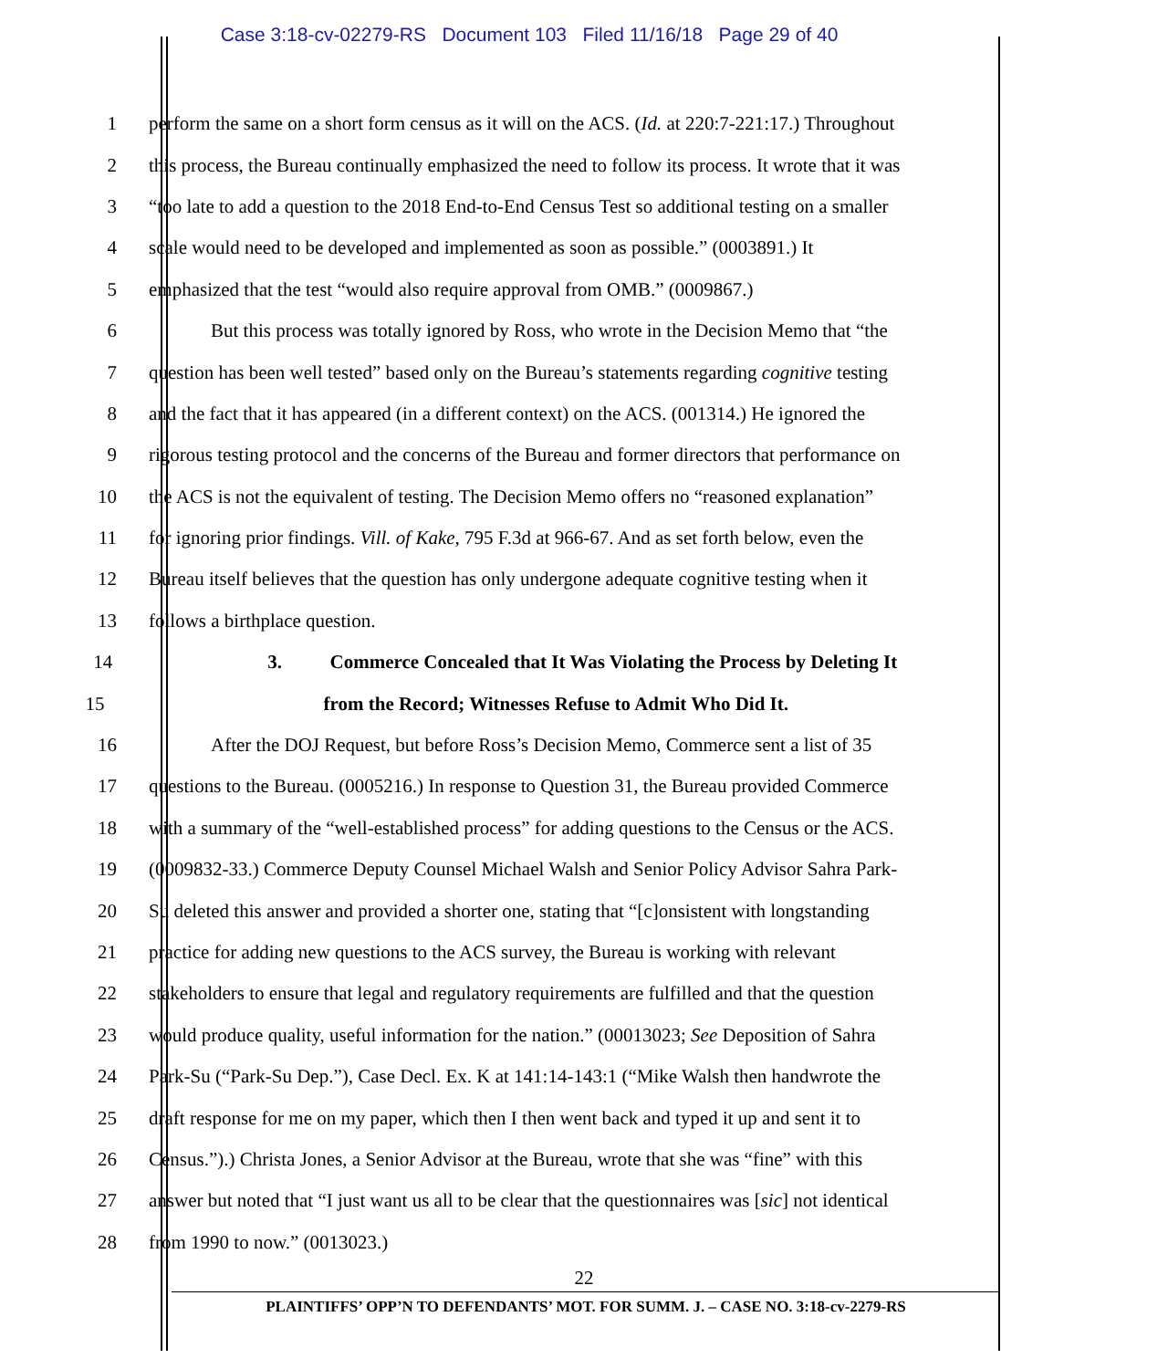Case 3:18-cv-02279-RS Document 103 Filed 11/16/18 Page 29 of 40
1 perform the same on a short form census as it will on the ACS. (Id. at 220:7-221:17.) Throughout
2 this process, the Bureau continually emphasized the need to follow its process. It wrote that it was
3 “too late to add a question to the 2018 End-to-End Census Test so additional testing on a smaller
4 scale would need to be developed and implemented as soon as possible.” (0003891.) It
5 emphasized that the test “would also require approval from OMB.” (0009867.)
6 But this process was totally ignored by Ross, who wrote in the Decision Memo that “the
7 question has been well tested” based only on the Bureau’s statements regarding cognitive testing
8 and the fact that it has appeared (in a different context) on the ACS. (001314.) He ignored the
9 rigorous testing protocol and the concerns of the Bureau and former directors that performance on
10 the ACS is not the equivalent of testing. The Decision Memo offers no “reasoned explanation”
11 for ignoring prior findings. Vill. of Kake, 795 F.3d at 966-67. And as set forth below, even the
12 Bureau itself believes that the question has only undergone adequate cognitive testing when it
13 follows a birthplace question.
14 3. Commerce Concealed that It Was Violating the Process by Deleting It
15 from the Record; Witnesses Refuse to Admit Who Did It.
16 After the DOJ Request, but before Ross’s Decision Memo, Commerce sent a list of 35
17 questions to the Bureau. (0005216.) In response to Question 31, the Bureau provided Commerce
18 with a summary of the “well-established process” for adding questions to the Census or the ACS.
19 (0009832-33.) Commerce Deputy Counsel Michael Walsh and Senior Policy Advisor Sahra Park-
20 Su deleted this answer and provided a shorter one, stating that “[c]onsistent with longstanding
21 practice for adding new questions to the ACS survey, the Bureau is working with relevant
22 stakeholders to ensure that legal and regulatory requirements are fulfilled and that the question
23 would produce quality, useful information for the nation.” (00013023; See Deposition of Sahra
24 Park-Su (“Park-Su Dep.”), Case Decl. Ex. K at 141:14-143:1 (“Mike Walsh then handwrote the
25 draft response for me on my paper, which then I then went back and typed it up and sent it to
26 Census.”).) Christa Jones, a Senior Advisor at the Bureau, wrote that she was “fine” with this
27 answer but noted that “I just want us all to be clear that the questionnaires was [sic] not identical
28 from 1990 to now.” (0013023.)
22
PLAINTIFFS’ OPP’N TO DEFENDANTS’ MOT. FOR SUMM. J. – CASE NO. 3:18-cv-2279-RS